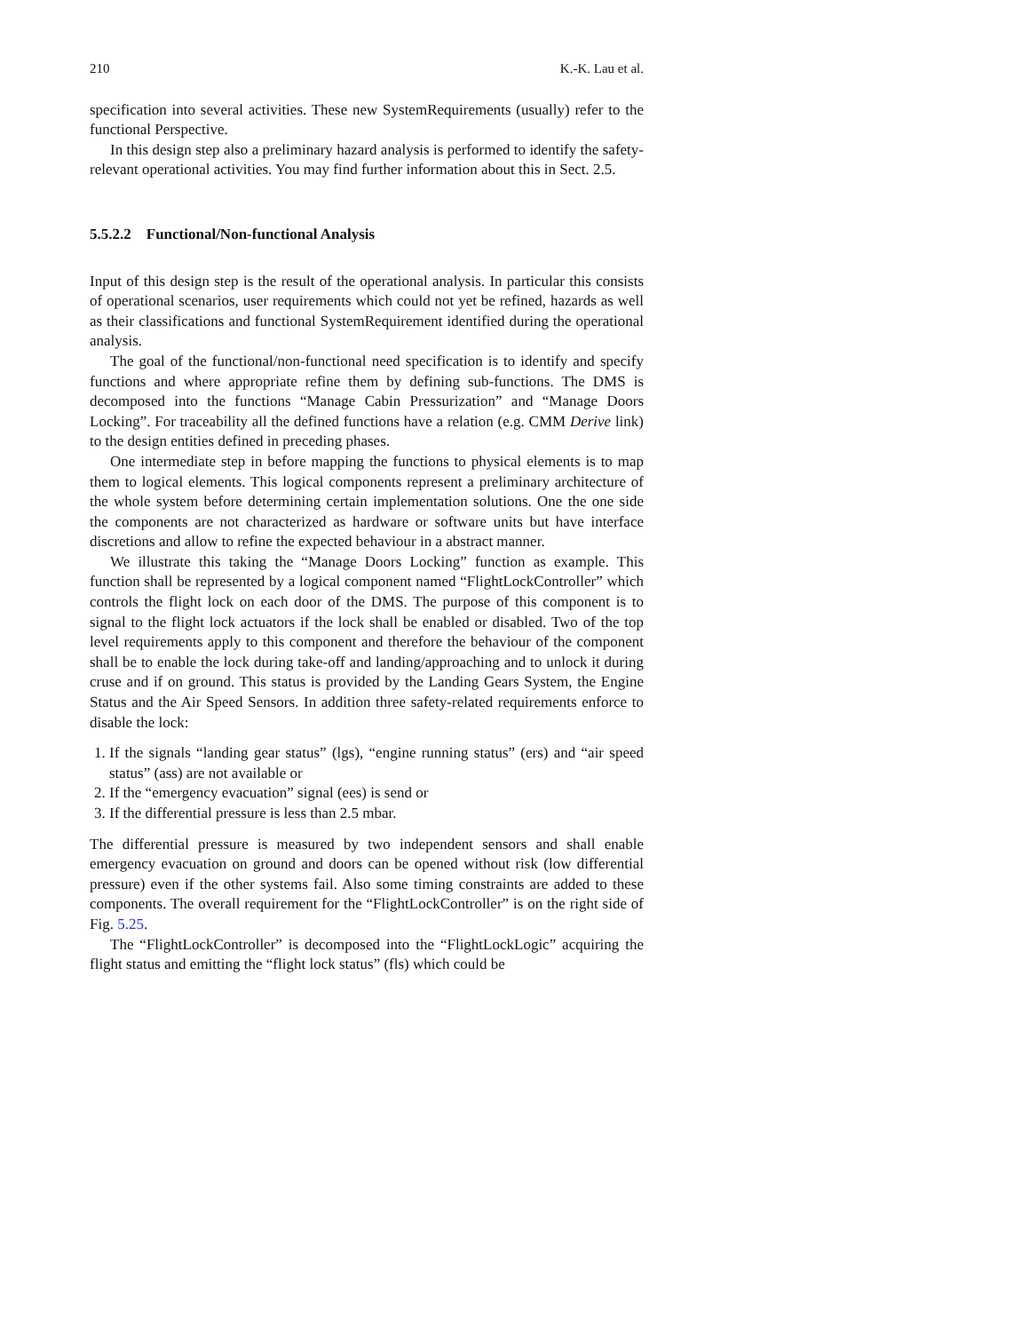210 K.-K. Lau et al.
specification into several activities. These new SystemRequirements (usually) refer to the functional Perspective.
In this design step also a preliminary hazard analysis is performed to identify the safety-relevant operational activities. You may find further information about this in Sect. 2.5.
5.5.2.2 Functional/Non-functional Analysis
Input of this design step is the result of the operational analysis. In particular this consists of operational scenarios, user requirements which could not yet be refined, hazards as well as their classifications and functional SystemRequirement identified during the operational analysis.
The goal of the functional/non-functional need specification is to identify and specify functions and where appropriate refine them by defining sub-functions. The DMS is decomposed into the functions “Manage Cabin Pressurization” and “Manage Doors Locking”. For traceability all the defined functions have a relation (e.g. CMM Derive link) to the design entities defined in preceding phases.
One intermediate step in before mapping the functions to physical elements is to map them to logical elements. This logical components represent a preliminary architecture of the whole system before determining certain implementation solutions. One the one side the components are not characterized as hardware or software units but have interface discretions and allow to refine the expected behaviour in a abstract manner.
We illustrate this taking the “Manage Doors Locking” function as example. This function shall be represented by a logical component named “FlightLockController” which controls the flight lock on each door of the DMS. The purpose of this component is to signal to the flight lock actuators if the lock shall be enabled or disabled. Two of the top level requirements apply to this component and therefore the behaviour of the component shall be to enable the lock during take-off and landing/approaching and to unlock it during cruse and if on ground. This status is provided by the Landing Gears System, the Engine Status and the Air Speed Sensors. In addition three safety-related requirements enforce to disable the lock:
1. If the signals “landing gear status” (lgs), “engine running status” (ers) and “air speed status” (ass) are not available or
2. If the “emergency evacuation” signal (ees) is send or
3. If the differential pressure is less than 2.5 mbar.
The differential pressure is measured by two independent sensors and shall enable emergency evacuation on ground and doors can be opened without risk (low differential pressure) even if the other systems fail. Also some timing constraints are added to these components. The overall requirement for the “FlightLockController” is on the right side of Fig. 5.25.
The “FlightLockController” is decomposed into the “FlightLockLogic” acquiring the flight status and emitting the “flight lock status” (fls) which could be